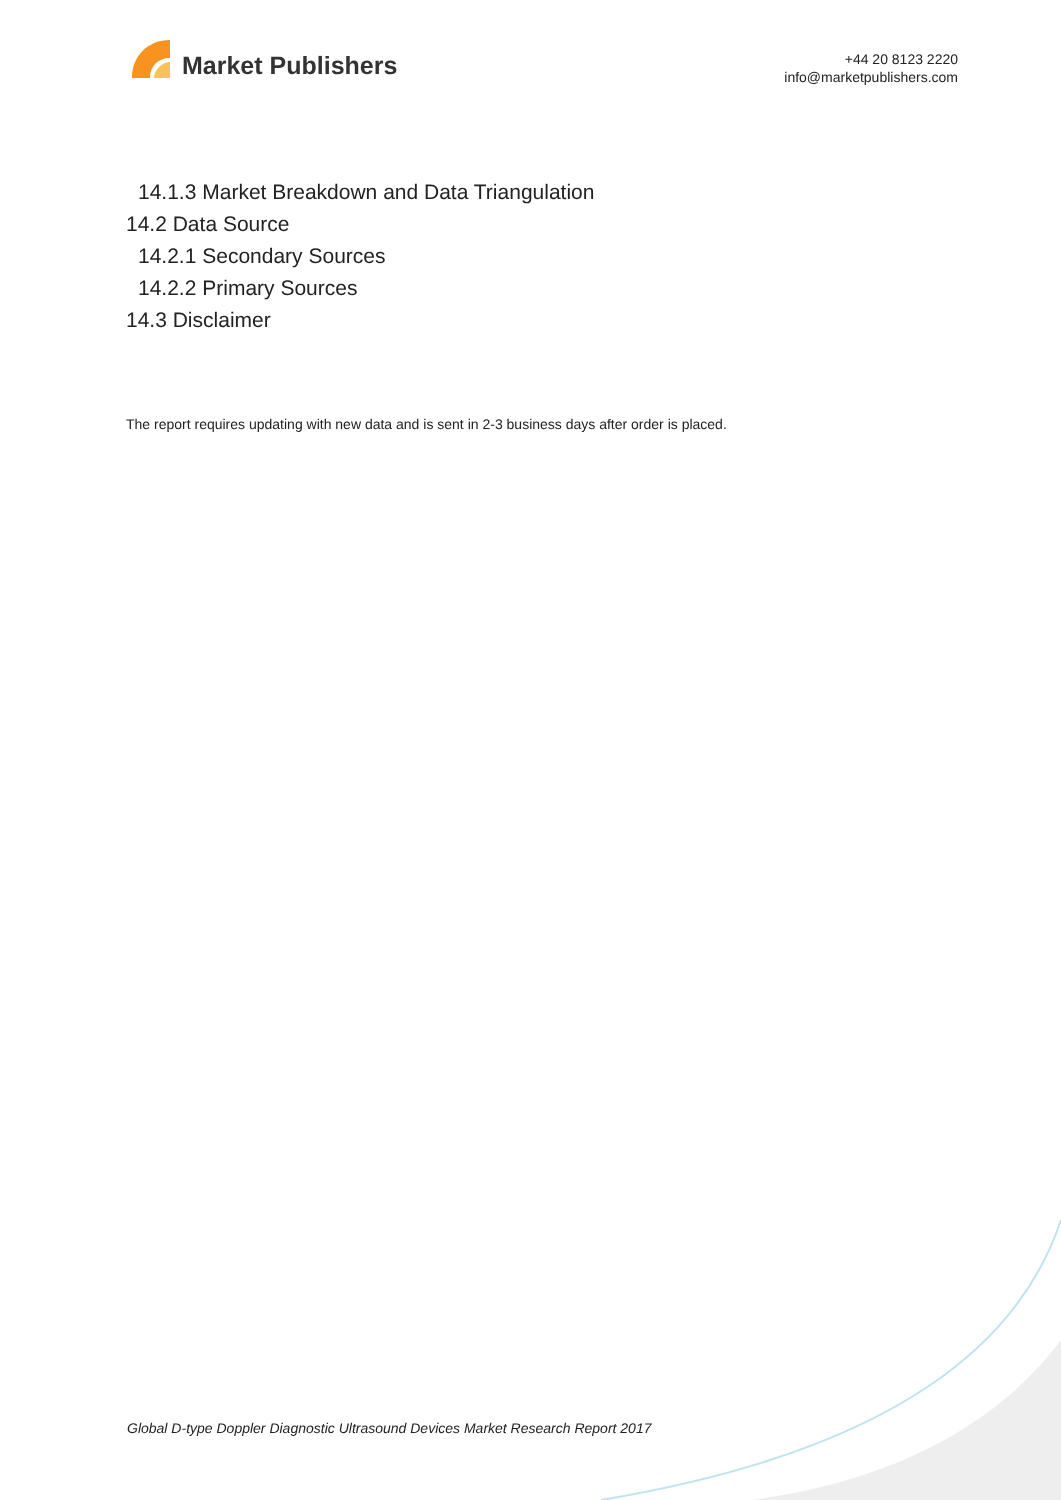Market Publishers
+44 20 8123 2220
info@marketpublishers.com
14.1.3 Market Breakdown and Data Triangulation
14.2 Data Source
14.2.1 Secondary Sources
14.2.2 Primary Sources
14.3 Disclaimer
The report requires updating with new data and is sent in 2-3 business days after order is placed.
Global D-type Doppler Diagnostic Ultrasound Devices Market Research Report 2017